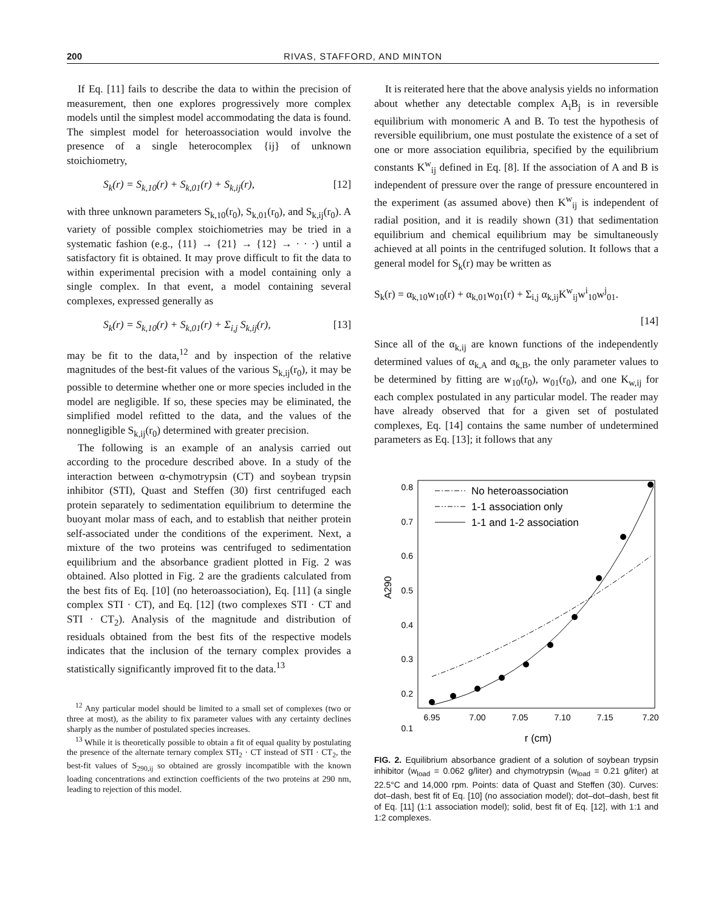200 RIVAS, STAFFORD, AND MINTON
If Eq. [11] fails to describe the data to within the precision of measurement, then one explores progressively more complex models until the simplest model accommodating the data is found. The simplest model for heteroassociation would involve the presence of a single heterocomplex {ij} of unknown stoichiometry,
S<sub>k</sub>(r) = S<sub>k,10</sub>(r) + S<sub>k,01</sub>(r) + S<sub>k,ij</sub>(r), [12]
with three unknown parameters S<sub>k,10</sub>(r<sub>0</sub>), S<sub>k,01</sub>(r<sub>0</sub>), and S<sub>k,ij</sub>(r<sub>0</sub>). A variety of possible complex stoichiometries may be tried in a systematic fashion (e.g., {11} → {21} → {12} → · · ·) until a satisfactory fit is obtained. It may prove difficult to fit the data to within experimental precision with a model containing only a single complex. In that event, a model containing several complexes, expressed generally as
S<sub>k</sub>(r) = S<sub>k,10</sub>(r) + S<sub>k,01</sub>(r) + Σ<sub>i,j</sub> S<sub>k,ij</sub>(r), [13]
may be fit to the data,<sup>12</sup> and by inspection of the relative magnitudes of the best-fit values of the various S<sub>k,ij</sub>(r<sub>0</sub>), it may be possible to determine whether one or more species included in the model are negligible. If so, these species may be eliminated, the simplified model refitted to the data, and the values of the nonnegligible S<sub>k,ij</sub>(r<sub>0</sub>) determined with greater precision.
The following is an example of an analysis carried out according to the procedure described above. In a study of the interaction between α-chymotrypsin (CT) and soybean trypsin inhibitor (STI), Quast and Steffen (30) first centrifuged each protein separately to sedimentation equilibrium to determine the buoyant molar mass of each, and to establish that neither protein self-associated under the conditions of the experiment. Next, a mixture of the two proteins was centrifuged to sedimentation equilibrium and the absorbance gradient plotted in Fig. 2 was obtained. Also plotted in Fig. 2 are the gradients calculated from the best fits of Eq. [10] (no heteroassociation), Eq. [11] (a single complex STI · CT), and Eq. [12] (two complexes STI · CT and STI · CT<sub>2</sub>). Analysis of the magnitude and distribution of residuals obtained from the best fits of the respective models indicates that the inclusion of the ternary complex provides a statistically significantly improved fit to the data.<sup>13</sup>
<sup>12</sup> Any particular model should be limited to a small set of complexes (two or three at most), as the ability to fix parameter values with any certainty declines sharply as the number of postulated species increases.
<sup>13</sup> While it is theoretically possible to obtain a fit of equal quality by postulating the presence of the alternate ternary complex STI<sub>2</sub> · CT instead of STI · CT<sub>2</sub>, the best-fit values of S<sub>290,ij</sub> so obtained are grossly incompatible with the known loading concentrations and extinction coefficients of the two proteins at 290 nm, leading to rejection of this model.
It is reiterated here that the above analysis yields no information about whether any detectable complex A<sub>i</sub>B<sub>j</sub> is in reversible equilibrium with monomeric A and B. To test the hypothesis of reversible equilibrium, one must postulate the existence of a set of one or more association equilibria, specified by the equilibrium constants K<sup>w</sup><sub>ij</sub> defined in Eq. [8]. If the association of A and B is independent of pressure over the range of pressure encountered in the experiment (as assumed above) then K<sup>w</sup><sub>ij</sub> is independent of radial position, and it is readily shown (31) that sedimentation equilibrium and chemical equilibrium may be simultaneously achieved at all points in the centrifuged solution. It follows that a general model for S<sub>k</sub>(r) may be written as
S<sub>k</sub>(r) = α<sub>k,10</sub>w<sub>10</sub>(r) + α<sub>k,01</sub>w<sub>01</sub>(r) + Σ<sub>i,j</sub> α<sub>k,ij</sub>K<sup>w</sup><sub>ij</sub>w<sup>i</sup><sub>10</sub>w<sup>j</sup><sub>01</sub>.
[14]
Since all of the α<sub>k,ij</sub> are known functions of the independently determined values of α<sub>k,A</sub> and α<sub>k,B</sub>, the only parameter values to be determined by fitting are w<sub>10</sub>(r<sub>0</sub>), w<sub>01</sub>(r<sub>0</sub>), and one K<sub>w,ij</sub> for each complex postulated in any particular model. The reader may have already observed that for a given set of postulated complexes, Eq. [14] contains the same number of undetermined parameters as Eq. [13]; it follows that any
0.8
0.7
0.6
0.5
0.4
0.3
0.2
0.1
6.95
7.00
7.05
7.10
7.15
7.20
r (cm)
A290
No heteroassociation
1-1 association only
1-1 and 1-2 association
FIG. 2. Equilibrium absorbance gradient of a solution of soybean trypsin inhibitor (w<sub>load</sub> = 0.062 g/liter) and chymotrypsin (w<sub>load</sub> = 0.21 g/liter) at 22.5°C and 14,000 rpm. Points: data of Quast and Steffen (30). Curves: dot–dash, best fit of Eq. [10] (no association model); dot–dot–dash, best fit of Eq. [11] (1:1 association model); solid, best fit of Eq. [12], with 1:1 and 1:2 complexes.